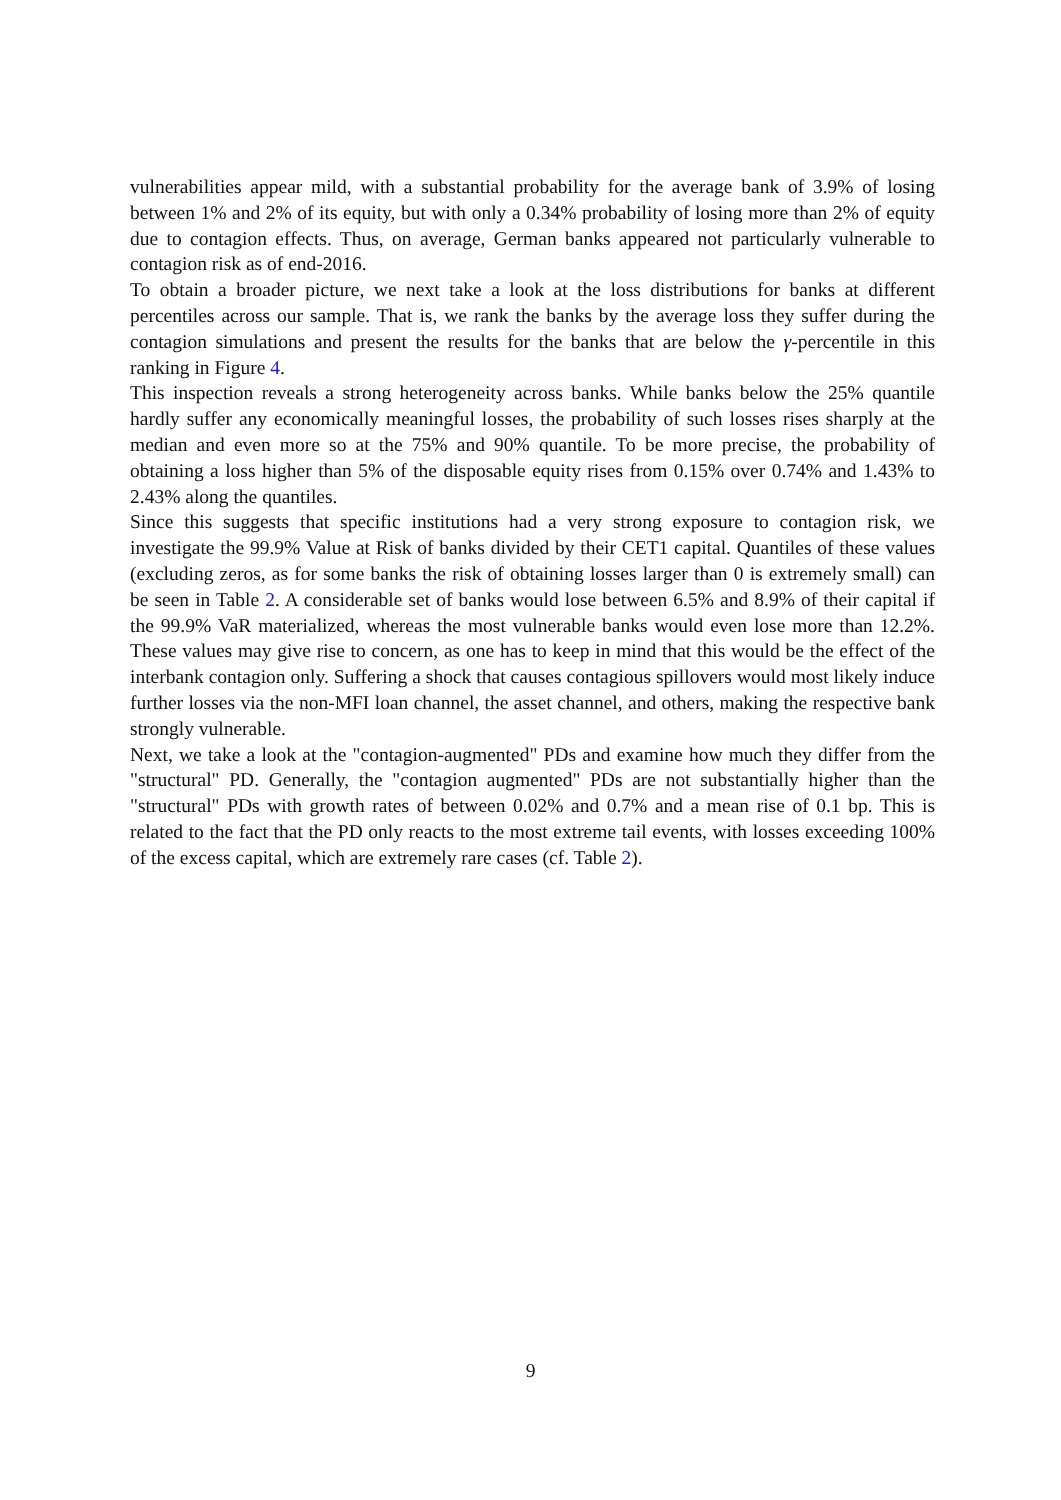vulnerabilities appear mild, with a substantial probability for the average bank of 3.9% of losing between 1% and 2% of its equity, but with only a 0.34% probability of losing more than 2% of equity due to contagion effects. Thus, on average, German banks appeared not particularly vulnerable to contagion risk as of end-2016.
To obtain a broader picture, we next take a look at the loss distributions for banks at different percentiles across our sample. That is, we rank the banks by the average loss they suffer during the contagion simulations and present the results for the banks that are below the γ-percentile in this ranking in Figure 4.
This inspection reveals a strong heterogeneity across banks. While banks below the 25% quantile hardly suffer any economically meaningful losses, the probability of such losses rises sharply at the median and even more so at the 75% and 90% quantile. To be more precise, the probability of obtaining a loss higher than 5% of the disposable equity rises from 0.15% over 0.74% and 1.43% to 2.43% along the quantiles.
Since this suggests that specific institutions had a very strong exposure to contagion risk, we investigate the 99.9% Value at Risk of banks divided by their CET1 capital. Quantiles of these values (excluding zeros, as for some banks the risk of obtaining losses larger than 0 is extremely small) can be seen in Table 2. A considerable set of banks would lose between 6.5% and 8.9% of their capital if the 99.9% VaR materialized, whereas the most vulnerable banks would even lose more than 12.2%. These values may give rise to concern, as one has to keep in mind that this would be the effect of the interbank contagion only. Suffering a shock that causes contagious spillovers would most likely induce further losses via the non-MFI loan channel, the asset channel, and others, making the respective bank strongly vulnerable.
Next, we take a look at the "contagion-augmented" PDs and examine how much they differ from the "structural" PD. Generally, the "contagion augmented" PDs are not substantially higher than the "structural" PDs with growth rates of between 0.02% and 0.7% and a mean rise of 0.1 bp. This is related to the fact that the PD only reacts to the most extreme tail events, with losses exceeding 100% of the excess capital, which are extremely rare cases (cf. Table 2).
9